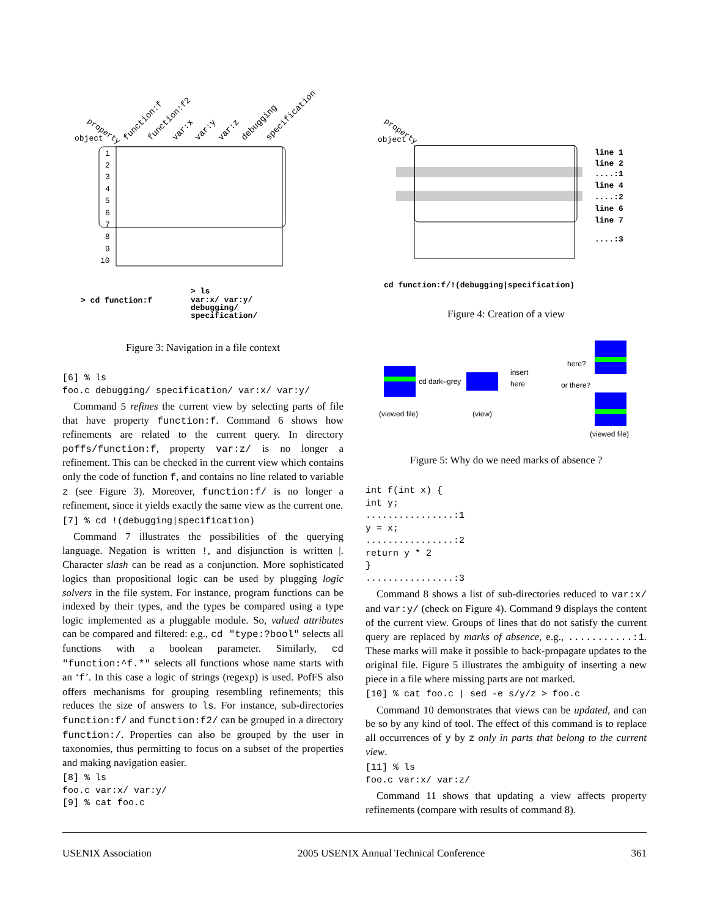object
property
function:f
function:f2
var:x
var:y
var:z
debugging
specification
1
2
3
4
5
6
7
8
9
10
> cd function:f
> ls
var:x/ var:y/
debugging/
specification/
Figure 3: Navigation in a file context
[6] % ls foo.c debugging/ specification/ var:x/ var:y/
Command 5 refines the current view by selecting parts of file that have property function:f. Command 6 shows how refinements are related to the current query. In directory poffs/function:f, property var:z/ is no longer a refinement. This can be checked in the current view which contains only the code of function f, and contains no line related to variable z (see Figure 3). Moreover, function:f/ is no longer a refinement, since it yields exactly the same view as the current one.
[7] % cd !(debugging|specification)
Command 7 illustrates the possibilities of the querying language. Negation is written !, and disjunction is written |. Character slash can be read as a conjunction. More sophisticated logics than propositional logic can be used by plugging logic solvers in the file system. For instance, program functions can be indexed by their types, and the types be compared using a type logic implemented as a pluggable module. So, valued attributes can be compared and filtered: e.g., cd "type:?bool" selects all functions with a boolean parameter. Similarly, cd "function:^f.*" selects all functions whose name starts with an ‘f’. In this case a logic of strings (regexp) is used. PofFS also offers mechanisms for grouping resembling refinements; this reduces the size of answers to ls. For instance, sub-directories function:f/ and function:f2/ can be grouped in a directory function:/. Properties can also be grouped by the user in taxonomies, thus permitting to focus on a subset of the properties and making navigation easier.
[8] % ls foo.c var:x/ var:y/ [9] % cat foo.c
object
property
line 1
line 2
....:1
line 4
....:2
line 6
line 7
....:3
cd function:f/!(debugging|specification)
Figure 4: Creation of a view
cd dark–grey
insert
here
here?
or there?
(viewed file)
(view)
(viewed file)
Figure 5: Why do we need marks of absence ?
int f(int x) { int y; ................:1 y = x; ................:2 return y * 2 } ................:3
Command 8 shows a list of sub-directories reduced to var:x/ and var:y/ (check on Figure 4). Command 9 displays the content of the current view. Groups of lines that do not satisfy the current query are replaced by marks of absence, e.g., ...........:1. These marks will make it possible to back-propagate updates to the original file. Figure 5 illustrates the ambiguity of inserting a new piece in a file where missing parts are not marked.
[10] % cat foo.c | sed -e s/y/z > foo.c
Command 10 demonstrates that views can be updated, and can be so by any kind of tool. The effect of this command is to replace all occurrences of y by z only in parts that belong to the current view.
[11] % ls foo.c var:x/ var:z/
Command 11 shows that updating a view affects property refinements (compare with results of command 8).
USENIX Association 2005 USENIX Annual Technical Conference 361